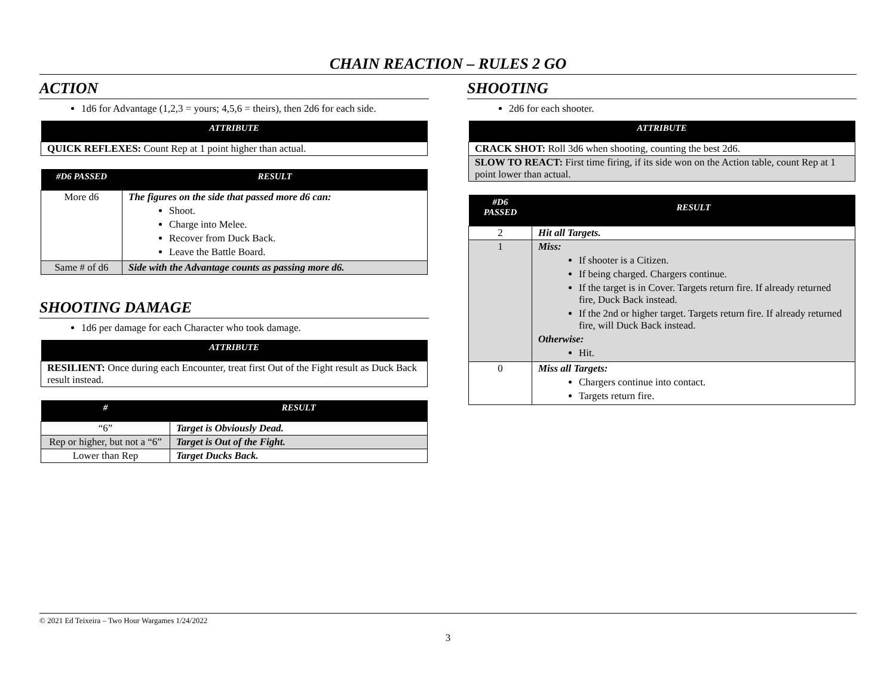CHAIN REACTION – RULES 2 GO
ACTION
1d6 for Advantage (1,2,3 = yours; 4,5,6 = theirs), then 2d6 for each side.
| ATTRIBUTE |
| --- |
| QUICK REFLEXES: Count Rep at 1 point higher than actual. |
| #D6 PASSED | RESULT |
| --- | --- |
| More d6 | The figures on the side that passed more d6 can: Shoot. Charge into Melee. Recover from Duck Back. Leave the Battle Board. |
| Same # of d6 | Side with the Advantage counts as passing more d6. |
SHOOTING DAMAGE
1d6 per damage for each Character who took damage.
| ATTRIBUTE |
| --- |
| RESILIENT: Once during each Encounter, treat first Out of the Fight result as Duck Back result instead. |
| # | RESULT |
| --- | --- |
| “6” | Target is Obviously Dead. |
| Rep or higher, but not a “6” | Target is Out of the Fight. |
| Lower than Rep | Target Ducks Back. |
SHOOTING
2d6 for each shooter.
| ATTRIBUTE |
| --- |
| CRACK SHOT: Roll 3d6 when shooting, counting the best 2d6. |
| SLOW TO REACT: First time firing, if its side won on the Action table, count Rep at 1 point lower than actual. |
| #D6 PASSED | RESULT |
| --- | --- |
| 2 | Hit all Targets. |
| 1 | Miss: If shooter is a Citizen. If being charged. Chargers continue. If the target is in Cover. Targets return fire. If already returned fire, Duck Back instead. If the 2nd or higher target. Targets return fire. If already returned fire, will Duck Back instead. Otherwise: Hit. |
| 0 | Miss all Targets: Chargers continue into contact. Targets return fire. |
© 2021 Ed Teixeira – Two Hour Wargames 1/24/2022
3